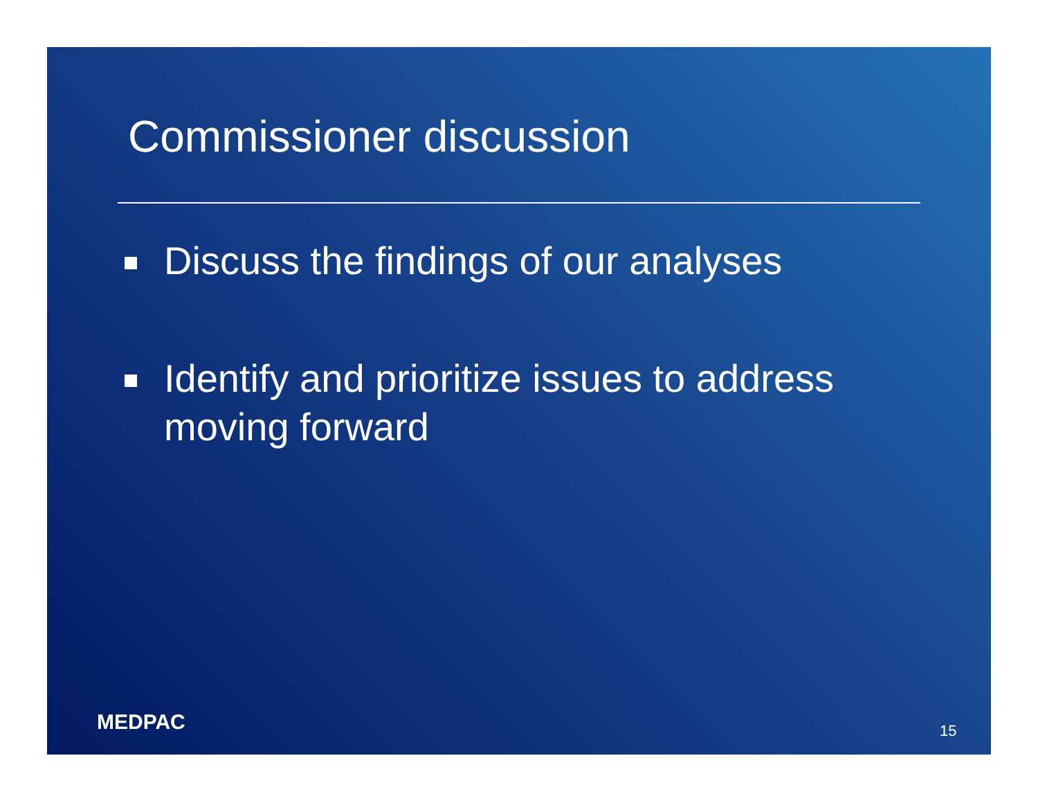Commissioner discussion
Discuss the findings of our analyses
Identify and prioritize issues to address moving forward
MEDPAC 15